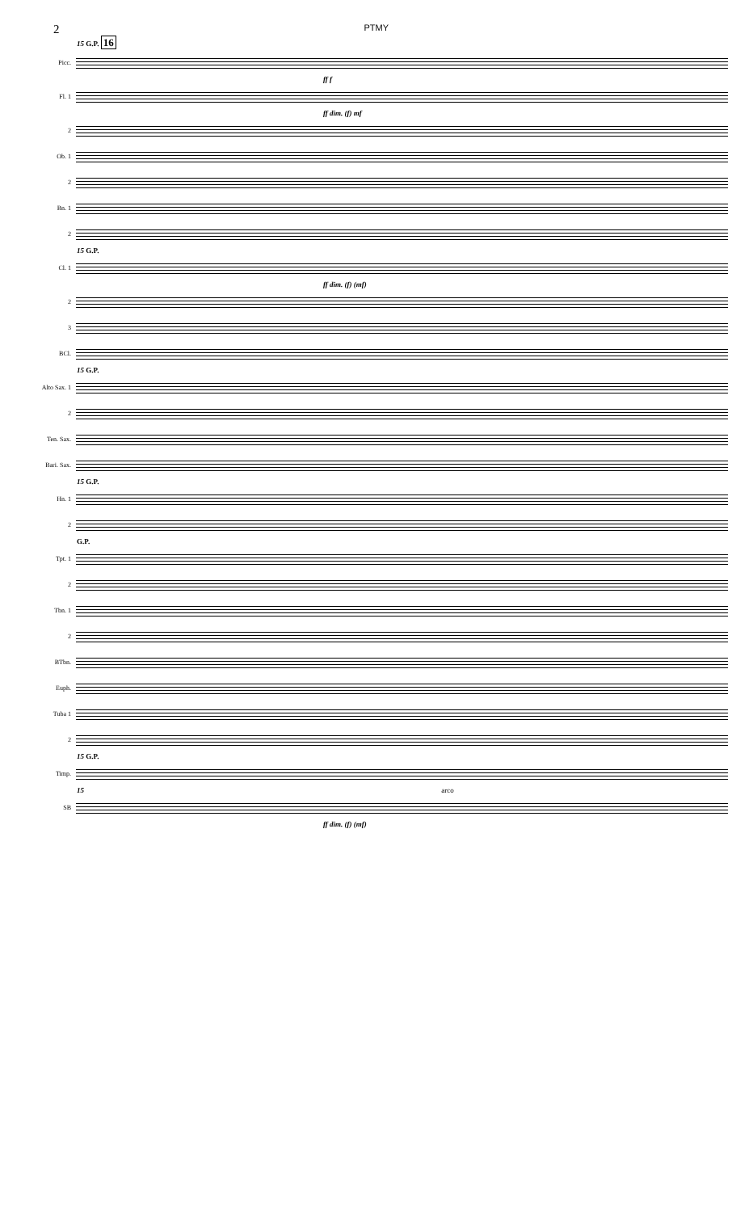2 PTMY
15 G.P. 16
Picc.
ff f
Fl. 1
ff dim. (f) mf
2
Ob. 1
2
Bn. 1
2
15 G.P.
Cl. 1
ff dim. (f) (mf)
2
3
BCl.
15 G.P.
Alto Sax. 1
2
Ten. Sax.
Bari. Sax.
15 G.P.
Hn. 1
2
G.P.
Tpt. 1
2
Tbn. 1
2
BTbn.
Euph.
Tuba 1
2
15 G.P.
Timp.
15 arco
SB
ff dim. (f) (mf)